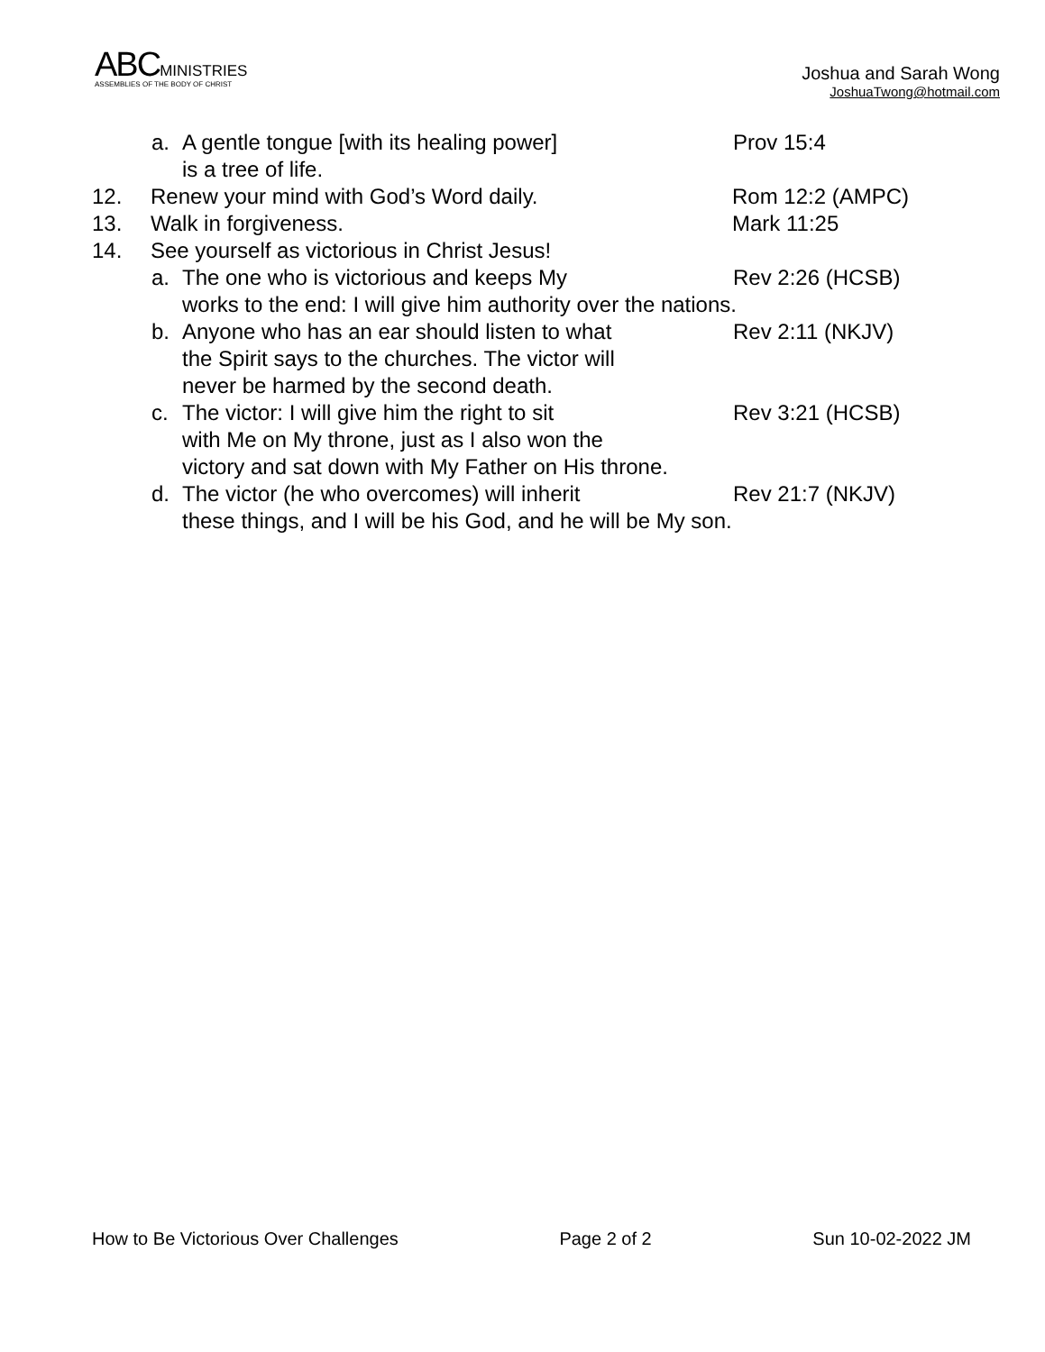ABC MINISTRIES
ASSEMBLIES OF THE BODY OF CHRIST
Joshua and Sarah Wong
JoshuaTwong@hotmail.com
a. A gentle tongue [with its healing power]
is a tree of life. Prov 15:4
12. Renew your mind with God’s Word daily. Rom 12:2 (AMPC)
13. Walk in forgiveness. Mark 11:25
14. See yourself as victorious in Christ Jesus!
a. The one who is victorious and keeps My Rev 2:26 (HCSB)
works to the end: I will give him authority over the nations.
b. Anyone who has an ear should listen to what
the Spirit says to the churches. The victor will
never be harmed by the second death. Rev 2:11 (NKJV)
c. The victor: I will give him the right to sit
with Me on My throne, just as I also won the Rev 3:21 (HCSB)
victory and sat down with My Father on His throne.
d. The victor (he who overcomes) will inherit Rev 21:7 (NKJV)
these things, and I will be his God, and he will be My son.
How to Be Victorious Over Challenges Page 2 of 2 Sun 10-02-2022 JM